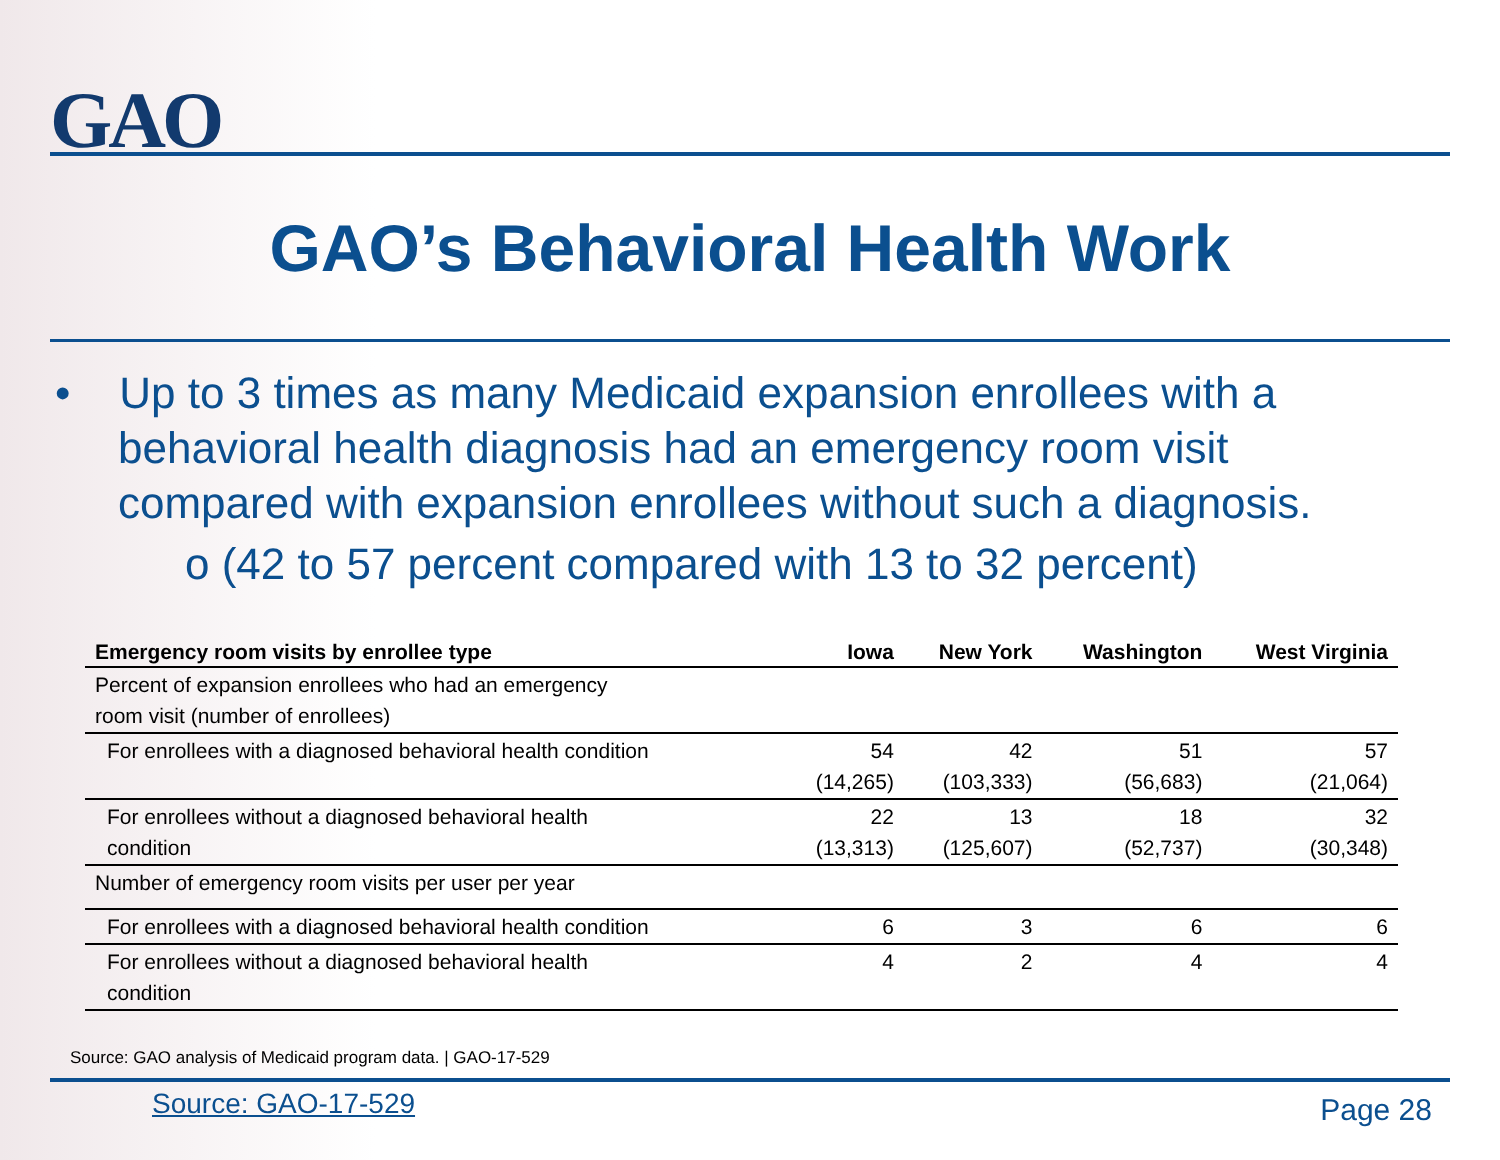GAO
GAO’s Behavioral Health Work
• Up to 3 times as many Medicaid expansion enrollees with a behavioral health diagnosis had an emergency room visit compared with expansion enrollees without such a diagnosis.
o (42 to 57 percent compared with 13 to 32 percent)
| Emergency room visits by enrollee type | Iowa | New York | Washington | West Virginia |
| --- | --- | --- | --- | --- |
| Percent of expansion enrollees who had an emergency room visit (number of enrollees) | | | | |
| For enrollees with a diagnosed behavioral health condition | 54 (14,265) | 42 (103,333) | 51 (56,683) | 57 (21,064) |
| For enrollees without a diagnosed behavioral health condition | 22 (13,313) | 13 (125,607) | 18 (52,737) | 32 (30,348) |
| Number of emergency room visits per user per year | | | | |
| For enrollees with a diagnosed behavioral health condition | 6 | 3 | 6 | 6 |
| For enrollees without a diagnosed behavioral health condition | 4 | 2 | 4 | 4 |
Source: GAO analysis of Medicaid program data. | GAO-17-529
Source: GAO-17-529 Page 28